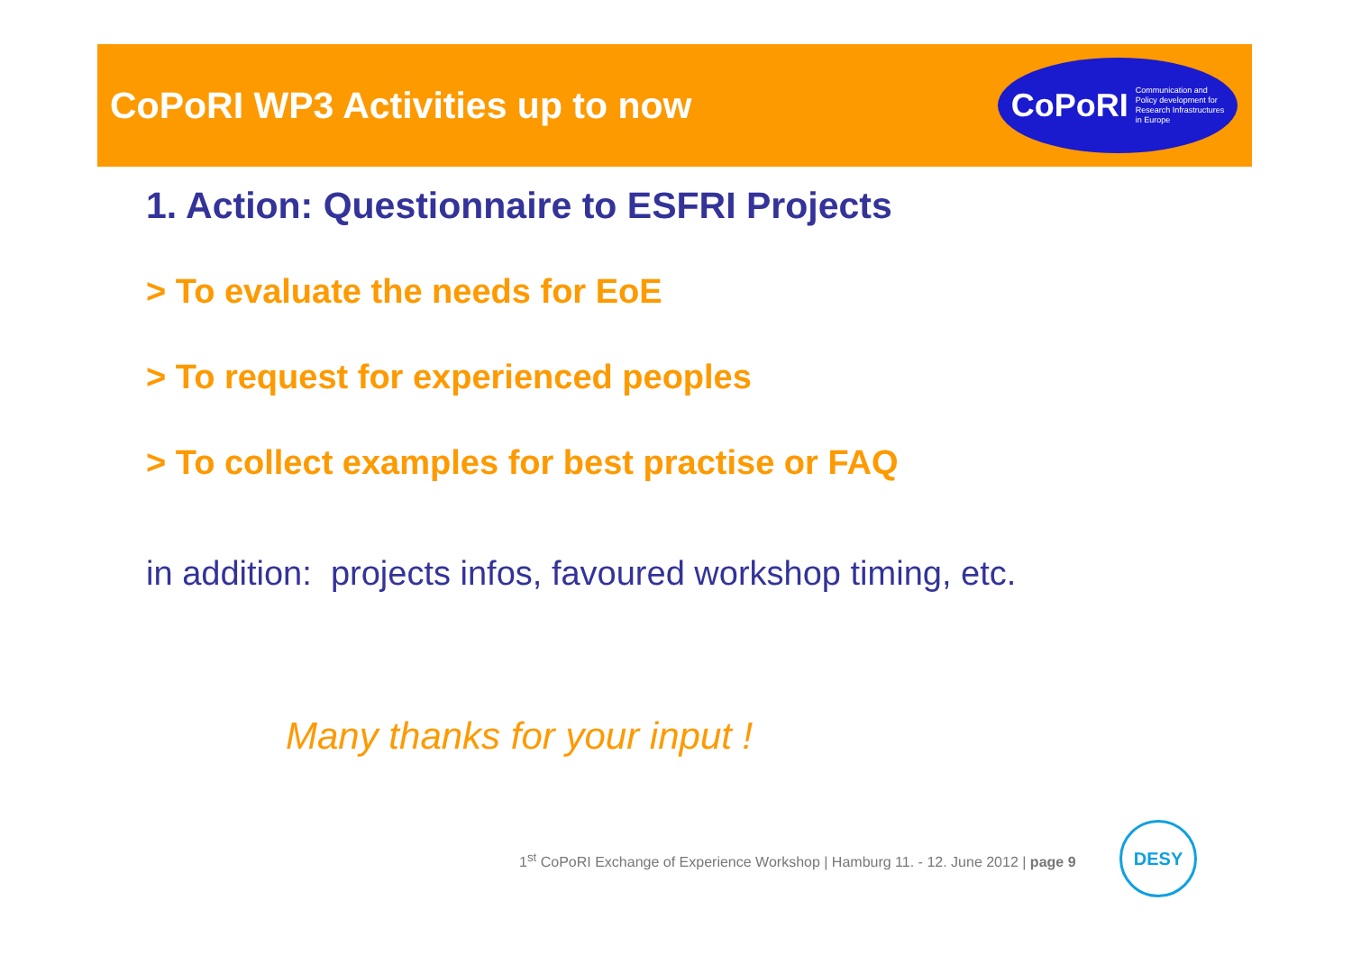CoPoRI WP3 Activities up to now
CoPoRI Communication and
Policy development for
Research Infrastructures
in Europe
1. Action: Questionnaire to ESFRI Projects
> To evaluate the needs for EoE
> To request for experienced peoples
> To collect examples for best practise or FAQ
in addition: projects infos, favoured workshop timing, etc.
Many thanks for your input !
1<sup>st</sup> CoPoRI Exchange of Experience Workshop | Hamburg 11. - 12. June 2012 | page 9
DESY